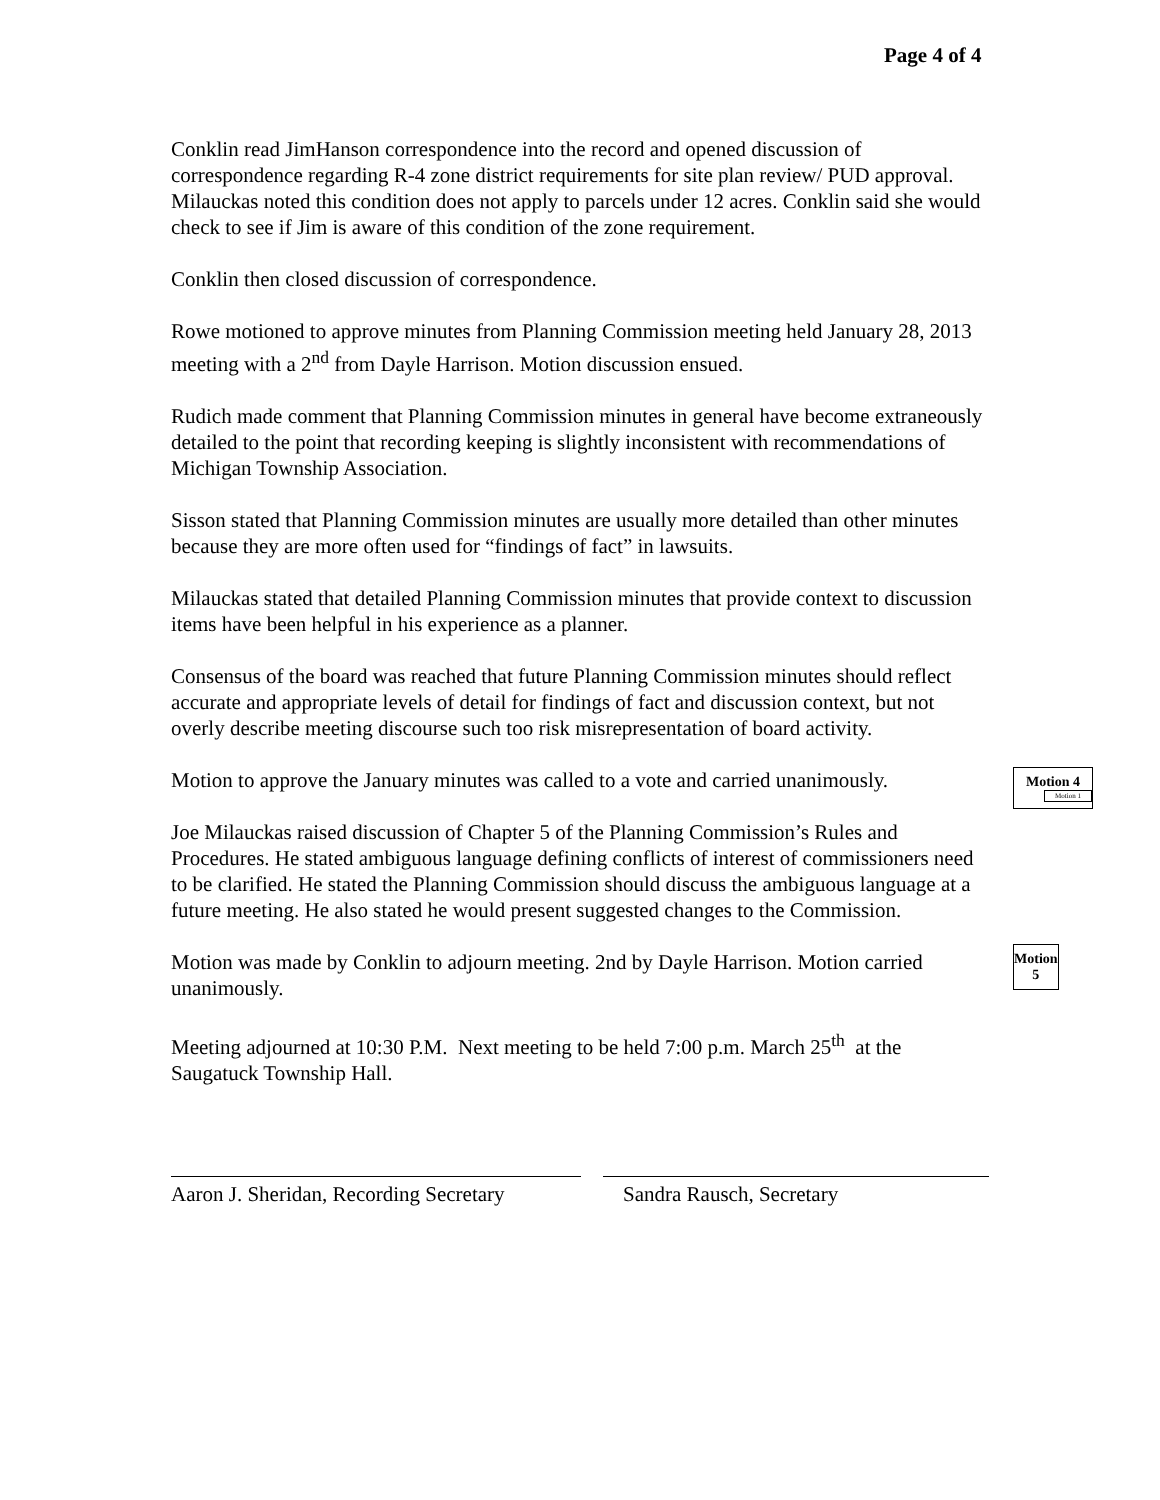Page 4 of 4
Conklin read JimHanson correspondence into the record and opened discussion of correspondence regarding R-4 zone district requirements for site plan review/ PUD approval. Milauckas noted this condition does not apply to parcels under 12 acres. Conklin said she would check to see if Jim is aware of this condition of the zone requirement.
Conklin then closed discussion of correspondence.
Rowe motioned to approve minutes from Planning Commission meeting held January 28, 2013 meeting with a 2<sup>nd</sup> from Dayle Harrison. Motion discussion ensued.
Rudich made comment that Planning Commission minutes in general have become extraneously detailed to the point that recording keeping is slightly inconsistent with recommendations of Michigan Township Association.
Sisson stated that Planning Commission minutes are usually more detailed than other minutes because they are more often used for “findings of fact” in lawsuits.
Milauckas stated that detailed Planning Commission minutes that provide context to discussion items have been helpful in his experience as a planner.
Consensus of the board was reached that future Planning Commission minutes should reflect accurate and appropriate levels of detail for findings of fact and discussion context, but not overly describe meeting discourse such too risk misrepresentation of board activity.
Motion to approve the January minutes was called to a vote and carried unanimously.
Motion 4
Motion 1
Joe Milauckas raised discussion of Chapter 5 of the Planning Commission’s Rules and Procedures. He stated ambiguous language defining conflicts of interest of commissioners need to be clarified. He stated the Planning Commission should discuss the ambiguous language at a future meeting. He also stated he would present suggested changes to the Commission.
Motion was made by Conklin to adjourn meeting. 2nd by Dayle Harrison. Motion carried unanimously.
Motion 5
Meeting adjourned at 10:30 P.M. Next meeting to be held 7:00 p.m. March 25<sup>th</sup> at the Saugatuck Township Hall.
Aaron J. Sheridan, Recording Secretary
Sandra Rausch, Secretary